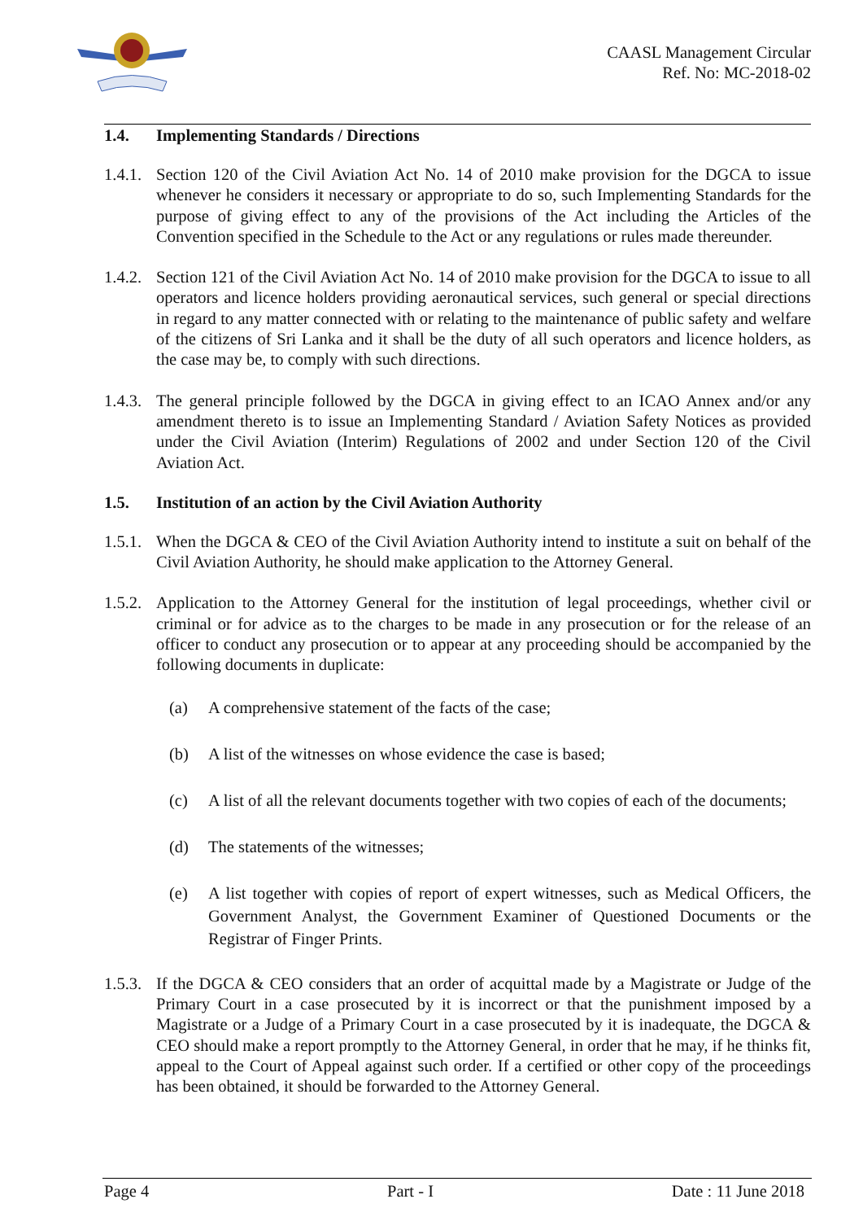CAASL Management Circular
Ref. No: MC-2018-02
1.4. Implementing Standards / Directions
1.4.1.
Section 120 of the Civil Aviation Act No. 14 of 2010 make provision for the DGCA to issue whenever he considers it necessary or appropriate to do so, such Implementing Standards for the purpose of giving effect to any of the provisions of the Act including the Articles of the Convention specified in the Schedule to the Act or any regulations or rules made thereunder.
1.4.2.
Section 121 of the Civil Aviation Act No. 14 of 2010 make provision for the DGCA to issue to all operators and licence holders providing aeronautical services, such general or special directions in regard to any matter connected with or relating to the maintenance of public safety and welfare of the citizens of Sri Lanka and it shall be the duty of all such operators and licence holders, as the case may be, to comply with such directions.
1.4.3.
The general principle followed by the DGCA in giving effect to an ICAO Annex and/or any amendment thereto is to issue an Implementing Standard / Aviation Safety Notices as provided under the Civil Aviation (Interim) Regulations of 2002 and under Section 120 of the Civil Aviation Act.
1.5. Institution of an action by the Civil Aviation Authority
1.5.1.
When the DGCA & CEO of the Civil Aviation Authority intend to institute a suit on behalf of the Civil Aviation Authority, he should make application to the Attorney General.
1.5.2.
Application to the Attorney General for the institution of legal proceedings, whether civil or criminal or for advice as to the charges to be made in any prosecution or for the release of an officer to conduct any prosecution or to appear at any proceeding should be accompanied by the following documents in duplicate:
(a) A comprehensive statement of the facts of the case;
(b) A list of the witnesses on whose evidence the case is based;
(c) A list of all the relevant documents together with two copies of each of the documents;
(d) The statements of the witnesses;
(e) A list together with copies of report of expert witnesses, such as Medical Officers, the Government Analyst, the Government Examiner of Questioned Documents or the Registrar of Finger Prints.
1.5.3.
If the DGCA & CEO considers that an order of acquittal made by a Magistrate or Judge of the Primary Court in a case prosecuted by it is incorrect or that the punishment imposed by a Magistrate or a Judge of a Primary Court in a case prosecuted by it is inadequate, the DGCA & CEO should make a report promptly to the Attorney General, in order that he may, if he thinks fit, appeal to the Court of Appeal against such order. If a certified or other copy of the proceedings has been obtained, it should be forwarded to the Attorney General.
Page 4 Part - I Date : 11 June 2018